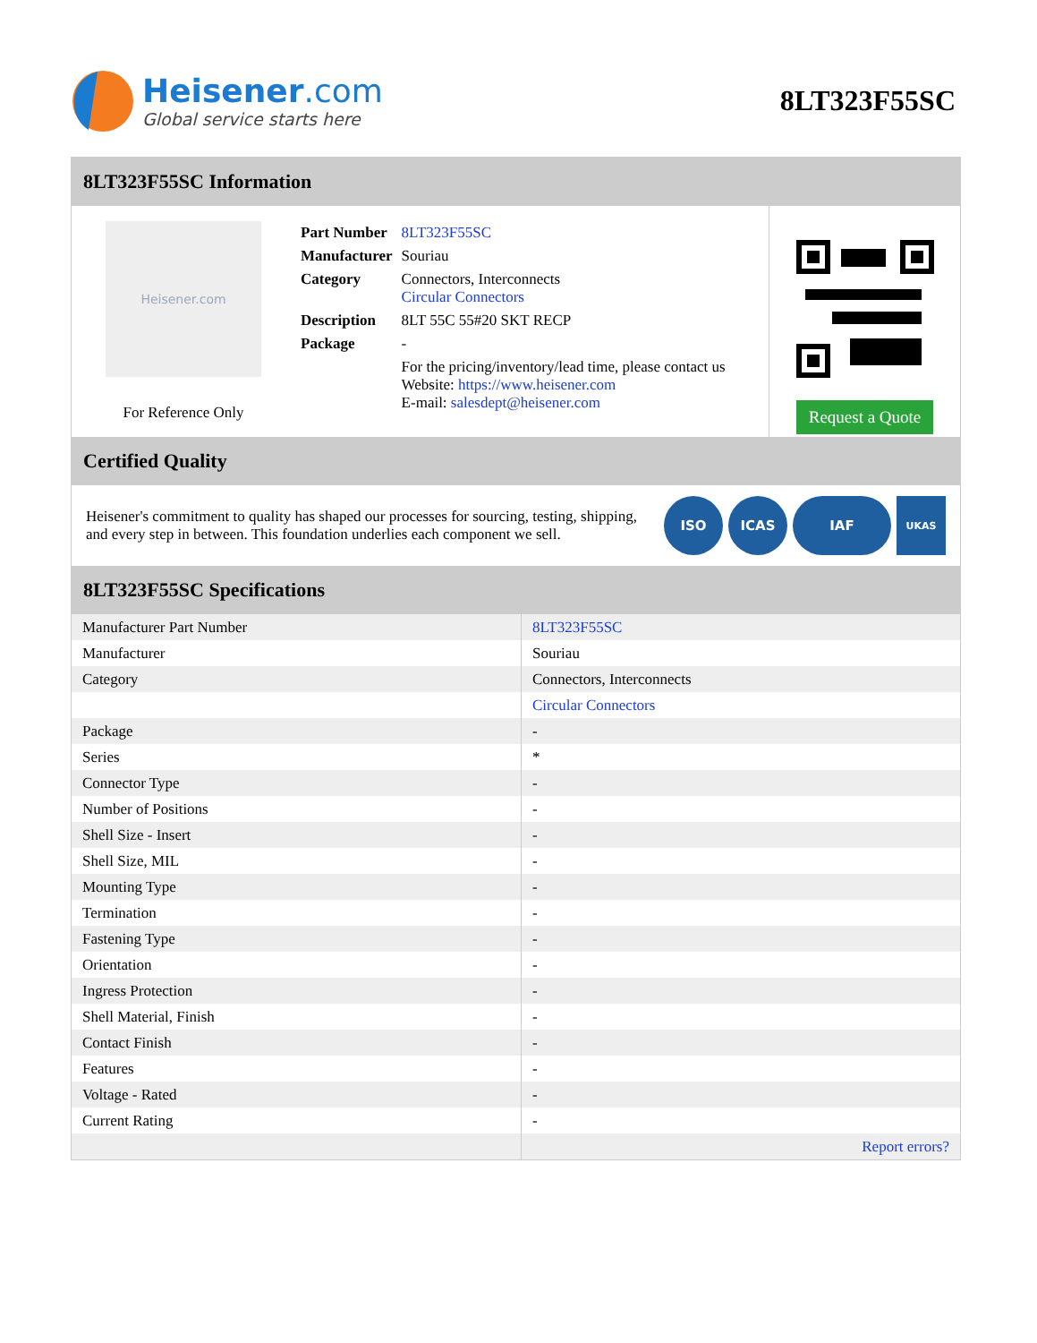Heisener.com
Global service starts here
8LT323F55SC
8LT323F55SC Information
Heisener.com
For Reference Only
| Part Number | 8LT323F55SC |
| Manufacturer | Souriau |
| Category | Connectors, Interconnects Circular Connectors |
| Description | 8LT 55C 55#20 SKT RECP |
| Package | - |
| | For the pricing/inventory/lead time, please contact us Website: https://www.heisener.com E-mail: salesdept@heisener.com |
Request a Quote
Certified Quality
Heisener's commitment to quality has shaped our processes for sourcing, testing, shipping, and every step in between. This foundation underlies each component we sell.
ISO ICAS IAF UKAS
8LT323F55SC Specifications
| Manufacturer Part Number | 8LT323F55SC |
| Manufacturer | Souriau |
| Category | Connectors, Interconnects |
| | Circular Connectors |
| Package | - |
| Series | * |
| Connector Type | - |
| Number of Positions | - |
| Shell Size - Insert | - |
| Shell Size, MIL | - |
| Mounting Type | - |
| Termination | - |
| Fastening Type | - |
| Orientation | - |
| Ingress Protection | - |
| Shell Material, Finish | - |
| Contact Finish | - |
| Features | - |
| Voltage - Rated | - |
| Current Rating | - |
| | Report errors? |